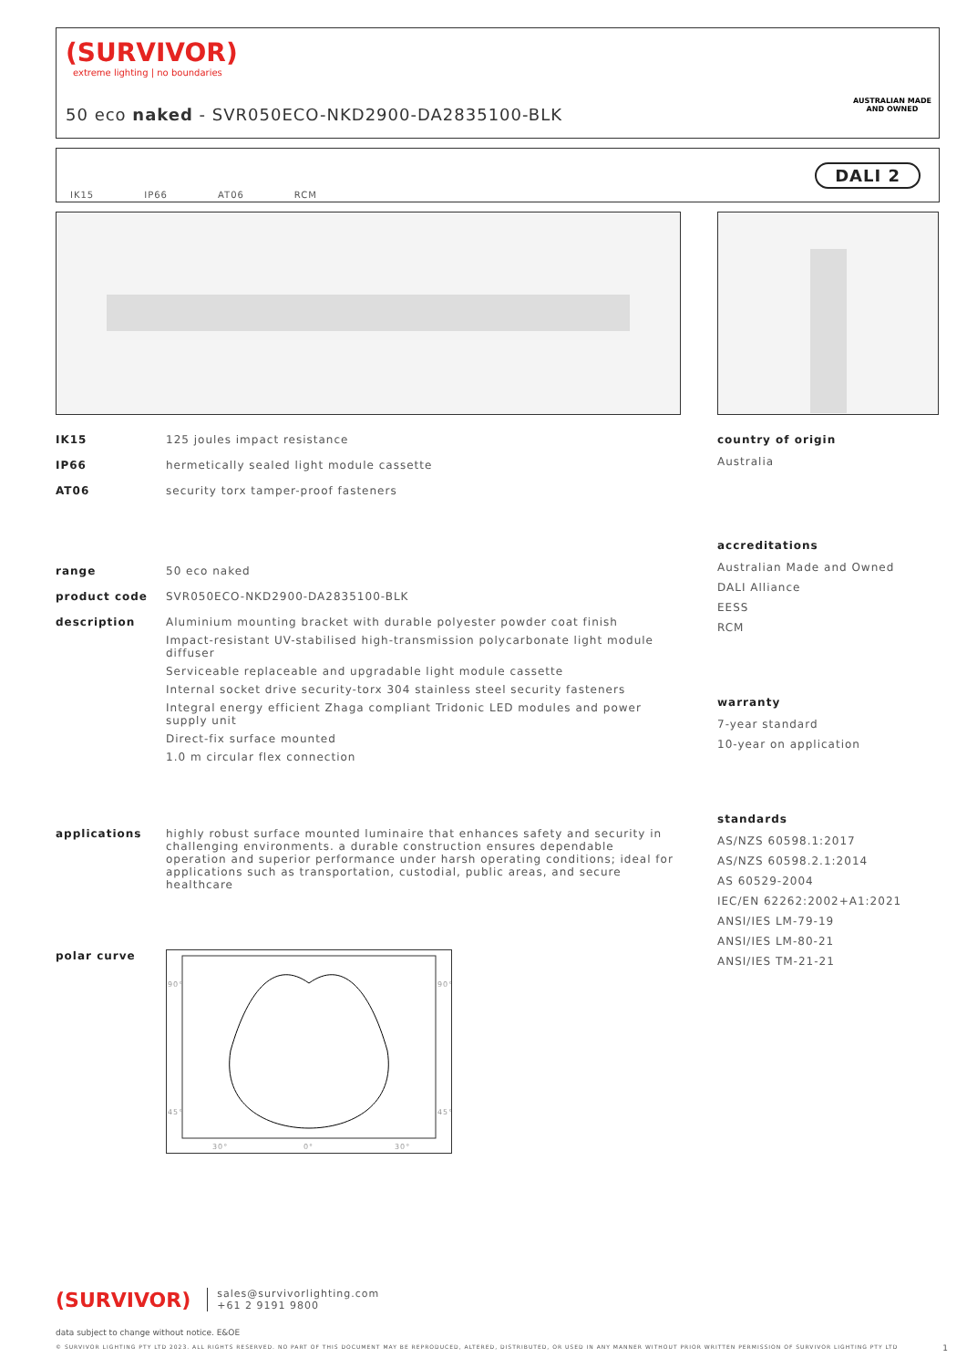(SURVIVOR)
extreme lighting | no boundaries
50 eco naked - SVR050ECO-NKD2900-DA2835100-BLK
AUSTRALIAN MADE
AND OWNED
IK15 IP66 AT06 RCM
DALI 2
IK15 125 joules impact resistance
IP66 hermetically sealed light module cassette
AT06 security torx tamper-proof fasteners
range 50 eco naked
product code SVR050ECO-NKD2900-DA2835100-BLK
description Aluminium mounting bracket with durable polyester powder coat finish
Impact-resistant UV-stabilised high-transmission polycarbonate light module diffuser
Serviceable replaceable and upgradable light module cassette
Internal socket drive security-torx 304 stainless steel security fasteners
Integral energy efficient Zhaga compliant Tridonic LED modules and power supply unit
Direct-fix surface mounted
1.0 m circular flex connection
applications highly robust surface mounted luminaire that enhances safety and security in challenging environments. a durable construction ensures dependable operation and superior performance under harsh operating conditions; ideal for applications such as transportation, custodial, public areas, and secure healthcare
polar curve
90°
90°
45°
45°
30°
0°
30°
country of origin
Australia
accreditations
Australian Made and Owned
DALI Alliance
EESS
RCM
warranty
7-year standard
10-year on application
standards
AS/NZS 60598.1:2017
AS/NZS 60598.2.1:2014
AS 60529-2004
IEC/EN 62262:2002+A1:2021
ANSI/IES LM-79-19
ANSI/IES LM-80-21
ANSI/IES TM-21-21
(SURVIVOR) sales@survivorlighting.com
+61 2 9191 9800
data subject to change without notice. E&OE
© SURVIVOR LIGHTING PTY LTD 2023. ALL RIGHTS RESERVED. NO PART OF THIS DOCUMENT MAY BE REPRODUCED, ALTERED, DISTRIBUTED, OR USED IN ANY MANNER WITHOUT PRIOR WRITTEN PERMISSION OF SURVIVOR LIGHTING PTY LTD 1